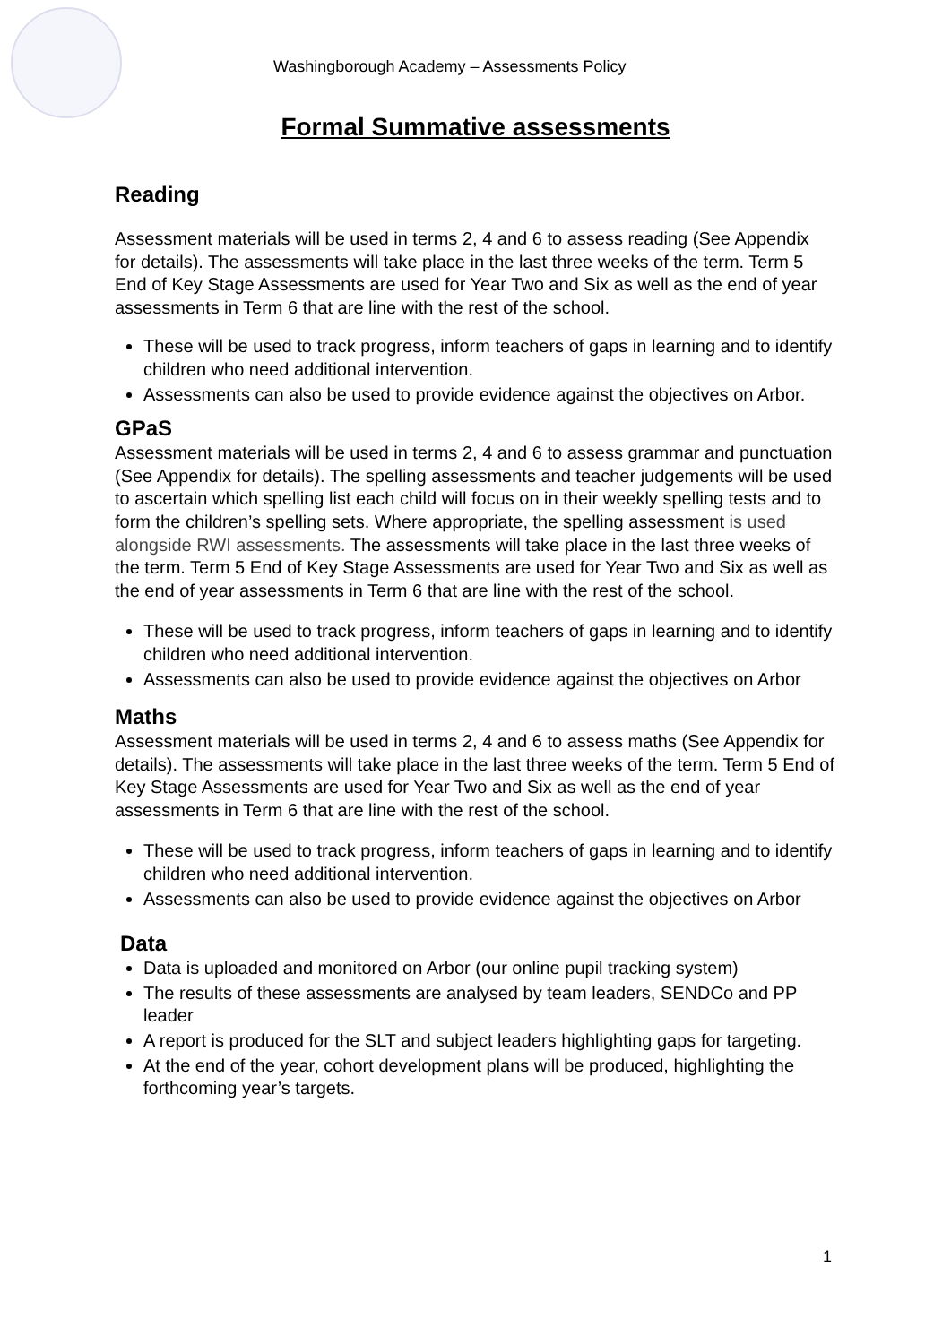Washingborough Academy – Assessments Policy
Formal Summative assessments
Reading
Assessment materials will be used in terms 2, 4 and 6 to assess reading (See Appendix for details). The assessments will take place in the last three weeks of the term. Term 5 End of Key Stage Assessments are used for Year Two and Six as well as the end of year assessments in Term 6 that are line with the rest of the school.
These will be used to track progress, inform teachers of gaps in learning and to identify children who need additional intervention.
Assessments can also be used to provide evidence against the objectives on Arbor.
GPaS
Assessment materials will be used in terms 2, 4 and 6 to assess grammar and punctuation (See Appendix for details). The spelling assessments and teacher judgements will be used to ascertain which spelling list each child will focus on in their weekly spelling tests and to form the children’s spelling sets. Where appropriate, the spelling assessment is used alongside RWI assessments. The assessments will take place in the last three weeks of the term. Term 5 End of Key Stage Assessments are used for Year Two and Six as well as the end of year assessments in Term 6 that are line with the rest of the school.
These will be used to track progress, inform teachers of gaps in learning and to identify children who need additional intervention.
Assessments can also be used to provide evidence against the objectives on Arbor
Maths
Assessment materials will be used in terms 2, 4 and 6 to assess maths (See Appendix for details). The assessments will take place in the last three weeks of the term. Term 5 End of Key Stage Assessments are used for Year Two and Six as well as the end of year assessments in Term 6 that are line with the rest of the school.
These will be used to track progress, inform teachers of gaps in learning and to identify children who need additional intervention.
Assessments can also be used to provide evidence against the objectives on Arbor
Data
Data is uploaded and monitored on Arbor (our online pupil tracking system)
The results of these assessments are analysed by team leaders, SENDCo and PP leader
A report is produced for the SLT and subject leaders highlighting gaps for targeting.
At the end of the year, cohort development plans will be produced, highlighting the forthcoming year’s targets.
1